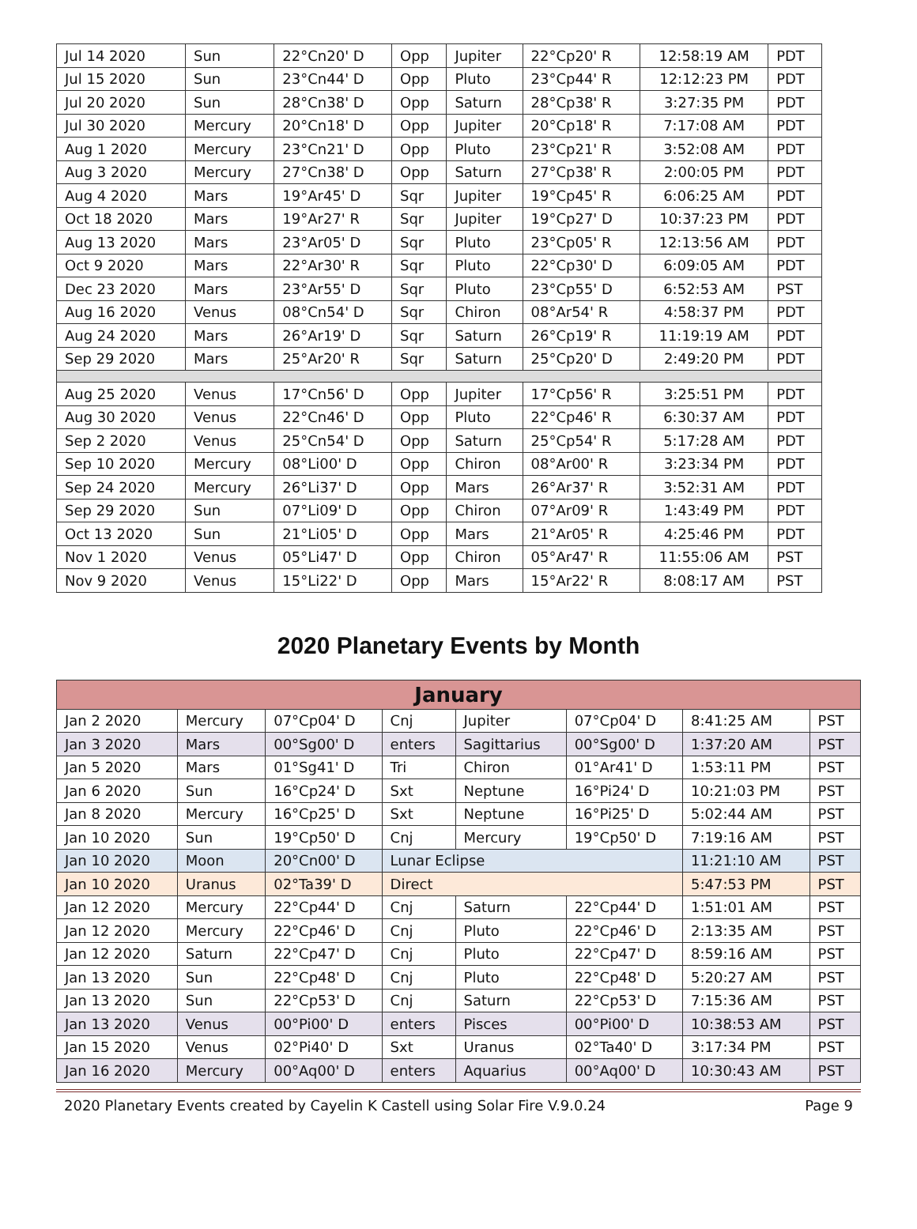| Jul 14 2020 | Sun | 22°Cn20' D | Opp | Jupiter | 22°Cp20' R | 12:58:19 AM | PDT |
| Jul 15 2020 | Sun | 23°Cn44' D | Opp | Pluto | 23°Cp44' R | 12:12:23 PM | PDT |
| Jul 20 2020 | Sun | 28°Cn38' D | Opp | Saturn | 28°Cp38' R | 3:27:35 PM | PDT |
| Jul 30 2020 | Mercury | 20°Cn18' D | Opp | Jupiter | 20°Cp18' R | 7:17:08 AM | PDT |
| Aug 1 2020 | Mercury | 23°Cn21' D | Opp | Pluto | 23°Cp21' R | 3:52:08 AM | PDT |
| Aug 3 2020 | Mercury | 27°Cn38' D | Opp | Saturn | 27°Cp38' R | 2:00:05 PM | PDT |
| Aug 4 2020 | Mars | 19°Ar45' D | Sqr | Jupiter | 19°Cp45' R | 6:06:25 AM | PDT |
| Oct 18 2020 | Mars | 19°Ar27' R | Sqr | Jupiter | 19°Cp27' D | 10:37:23 PM | PDT |
| Aug 13 2020 | Mars | 23°Ar05' D | Sqr | Pluto | 23°Cp05' R | 12:13:56 AM | PDT |
| Oct 9 2020 | Mars | 22°Ar30' R | Sqr | Pluto | 22°Cp30' D | 6:09:05 AM | PDT |
| Dec 23 2020 | Mars | 23°Ar55' D | Sqr | Pluto | 23°Cp55' D | 6:52:53 AM | PST |
| Aug 16 2020 | Venus | 08°Cn54' D | Sqr | Chiron | 08°Ar54' R | 4:58:37 PM | PDT |
| Aug 24 2020 | Mars | 26°Ar19' D | Sqr | Saturn | 26°Cp19' R | 11:19:19 AM | PDT |
| Sep 29 2020 | Mars | 25°Ar20' R | Sqr | Saturn | 25°Cp20' D | 2:49:20 PM | PDT |
| Aug 25 2020 | Venus | 17°Cn56' D | Opp | Jupiter | 17°Cp56' R | 3:25:51 PM | PDT |
| Aug 30 2020 | Venus | 22°Cn46' D | Opp | Pluto | 22°Cp46' R | 6:30:37 AM | PDT |
| Sep 2 2020 | Venus | 25°Cn54' D | Opp | Saturn | 25°Cp54' R | 5:17:28 AM | PDT |
| Sep 10 2020 | Mercury | 08°Li00' D | Opp | Chiron | 08°Ar00' R | 3:23:34 PM | PDT |
| Sep 24 2020 | Mercury | 26°Li37' D | Opp | Mars | 26°Ar37' R | 3:52:31 AM | PDT |
| Sep 29 2020 | Sun | 07°Li09' D | Opp | Chiron | 07°Ar09' R | 1:43:49 PM | PDT |
| Oct 13 2020 | Sun | 21°Li05' D | Opp | Mars | 21°Ar05' R | 4:25:46 PM | PDT |
| Nov 1 2020 | Venus | 05°Li47' D | Opp | Chiron | 05°Ar47' R | 11:55:06 AM | PST |
| Nov 9 2020 | Venus | 15°Li22' D | Opp | Mars | 15°Ar22' R | 8:08:17 AM | PST |
2020 Planetary Events by Month
| January | | | | | | | |
| --- | --- | --- | --- | --- | --- | --- | --- |
| Jan 2 2020 | Mercury | 07°Cp04' D | Cnj | Jupiter | 07°Cp04' D | 8:41:25 AM | PST |
| Jan 3 2020 | Mars | 00°Sg00' D | enters | Sagittarius | 00°Sg00' D | 1:37:20 AM | PST |
| Jan 5 2020 | Mars | 01°Sg41' D | Tri | Chiron | 01°Ar41' D | 1:53:11 PM | PST |
| Jan 6 2020 | Sun | 16°Cp24' D | Sxt | Neptune | 16°Pi24' D | 10:21:03 PM | PST |
| Jan 8 2020 | Mercury | 16°Cp25' D | Sxt | Neptune | 16°Pi25' D | 5:02:44 AM | PST |
| Jan 10 2020 | Sun | 19°Cp50' D | Cnj | Mercury | 19°Cp50' D | 7:19:16 AM | PST |
| Jan 10 2020 | Moon | 20°Cn00' D | Lunar Eclipse | | | 11:21:10 AM | PST |
| Jan 10 2020 | Uranus | 02°Ta39' D | Direct | | | 5:47:53 PM | PST |
| Jan 12 2020 | Mercury | 22°Cp44' D | Cnj | Saturn | 22°Cp44' D | 1:51:01 AM | PST |
| Jan 12 2020 | Mercury | 22°Cp46' D | Cnj | Pluto | 22°Cp46' D | 2:13:35 AM | PST |
| Jan 12 2020 | Saturn | 22°Cp47' D | Cnj | Pluto | 22°Cp47' D | 8:59:16 AM | PST |
| Jan 13 2020 | Sun | 22°Cp48' D | Cnj | Pluto | 22°Cp48' D | 5:20:27 AM | PST |
| Jan 13 2020 | Sun | 22°Cp53' D | Cnj | Saturn | 22°Cp53' D | 7:15:36 AM | PST |
| Jan 13 2020 | Venus | 00°Pi00' D | enters | Pisces | 00°Pi00' D | 10:38:53 AM | PST |
| Jan 15 2020 | Venus | 02°Pi40' D | Sxt | Uranus | 02°Ta40' D | 3:17:34 PM | PST |
| Jan 16 2020 | Mercury | 00°Aq00' D | enters | Aquarius | 00°Aq00' D | 10:30:43 AM | PST |
2020 Planetary Events created by Cayelin K Castell using Solar Fire V.9.0.24 Page 9